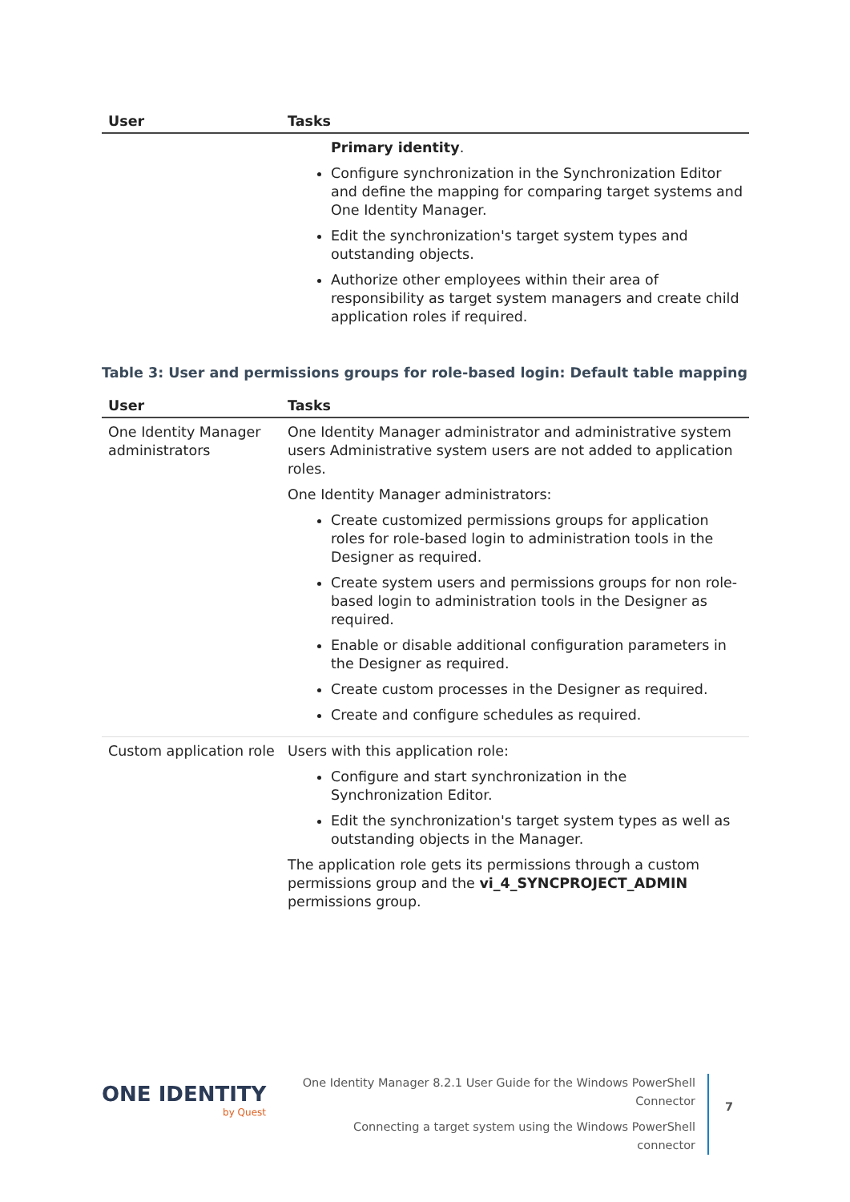| User | Tasks |
| --- | --- |
| | Primary identity . Configure synchronization in the Synchronization Editor and define the mapping for comparing target systems and One Identity Manager. Edit the synchronization's target system types and outstanding objects. Authorize other employees within their area of responsibility as target system managers and create child application roles if required. |
Table 3: User and permissions groups for role-based login: Default table mapping
| User | Tasks |
| --- | --- |
| One Identity Manager administrators | One Identity Manager administrator and administrative system users Administrative system users are not added to application roles. One Identity Manager administrators: Create customized permissions groups for application roles for role-based login to administration tools in the Designer as required. Create system users and permissions groups for non role-based login to administration tools in the Designer as required. Enable or disable additional configuration parameters in the Designer as required. Create custom processes in the Designer as required. Create and configure schedules as required. |
| Custom application role | Users with this application role: Configure and start synchronization in the Synchronization Editor. Edit the synchronization's target system types as well as outstanding objects in the Manager. The application role gets its permissions through a custom permissions group and the vi_4_SYNCPROJECT_ADMIN permissions group. |
ONE IDENTITY
by Quest
One Identity Manager 8.2.1 User Guide for the Windows PowerShell Connector
Connecting a target system using the Windows PowerShell connector
7